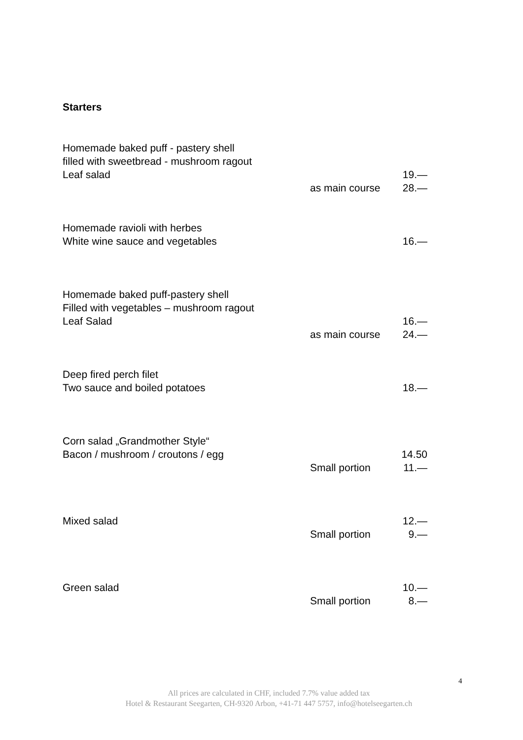Starters
Homemade baked puff - pastery shell
filled with sweetbread - mushroom ragout
Leaf salad 19.—
as main course 28.—
Homemade ravioli with herbes
White wine sauce and vegetables 16.—
Homemade baked puff-pastery shell
Filled with vegetables – mushroom ragout
Leaf Salad 16.—
as main course 24.—
Deep fired perch filet
Two sauce and boiled potatoes 18.—
Corn salad „Grandmother Style“
Bacon / mushroom / croutons / egg 14.50
Small portion 11.—
Mixed salad 12.—
Small portion 9.—
Green salad 10.—
Small portion 8.—
4
All prices are calculated in CHF, included 7.7% value added tax
Hotel & Restaurant Seegarten, CH-9320 Arbon, +41-71 447 5757, info@hotelseegarten.ch